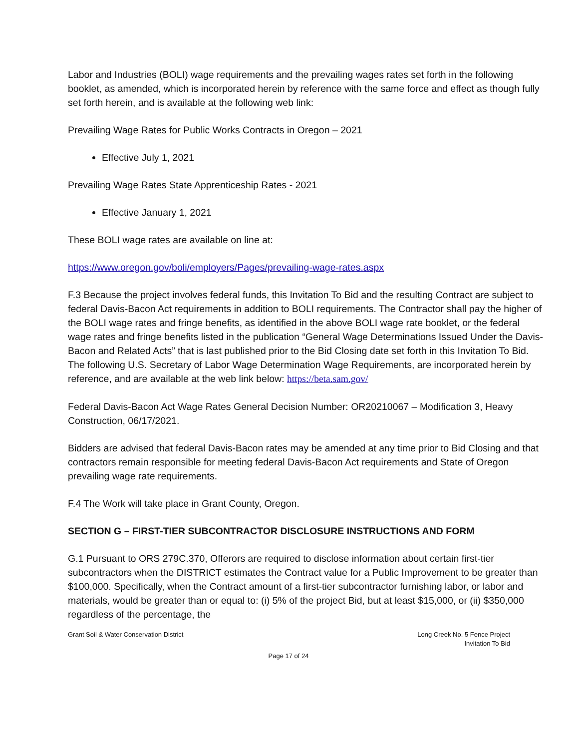Labor and Industries (BOLI) wage requirements and the prevailing wages rates set forth in the following booklet, as amended, which is incorporated herein by reference with the same force and effect as though fully set forth herein, and is available at the following web link:
Prevailing Wage Rates for Public Works Contracts in Oregon – 2021
Effective July 1, 2021
Prevailing Wage Rates State Apprenticeship Rates - 2021
Effective January 1, 2021
These BOLI wage rates are available on line at:
https://www.oregon.gov/boli/employers/Pages/prevailing-wage-rates.aspx
F.3 Because the project involves federal funds, this Invitation To Bid and the resulting Contract are subject to federal Davis-Bacon Act requirements in addition to BOLI requirements. The Contractor shall pay the higher of the BOLI wage rates and fringe benefits, as identified in the above BOLI wage rate booklet, or the federal wage rates and fringe benefits listed in the publication “General Wage Determinations Issued Under the Davis-Bacon and Related Acts” that is last published prior to the Bid Closing date set forth in this Invitation To Bid. The following U.S. Secretary of Labor Wage Determination Wage Requirements, are incorporated herein by reference, and are available at the web link below: https://beta.sam.gov/
Federal Davis-Bacon Act Wage Rates General Decision Number: OR20210067 – Modification 3, Heavy Construction, 06/17/2021.
Bidders are advised that federal Davis-Bacon rates may be amended at any time prior to Bid Closing and that contractors remain responsible for meeting federal Davis-Bacon Act requirements and State of Oregon prevailing wage rate requirements.
F.4 The Work will take place in Grant County, Oregon.
SECTION G – FIRST-TIER SUBCONTRACTOR DISCLOSURE INSTRUCTIONS AND FORM
G.1 Pursuant to ORS 279C.370, Offerors are required to disclose information about certain first-tier subcontractors when the DISTRICT estimates the Contract value for a Public Improvement to be greater than $100,000. Specifically, when the Contract amount of a first-tier subcontractor furnishing labor, or labor and materials, would be greater than or equal to: (i) 5% of the project Bid, but at least $15,000, or (ii) $350,000 regardless of the percentage, the
Grant Soil & Water Conservation District
Long Creek No. 5 Fence Project
Invitation To Bid
Page 17 of 24